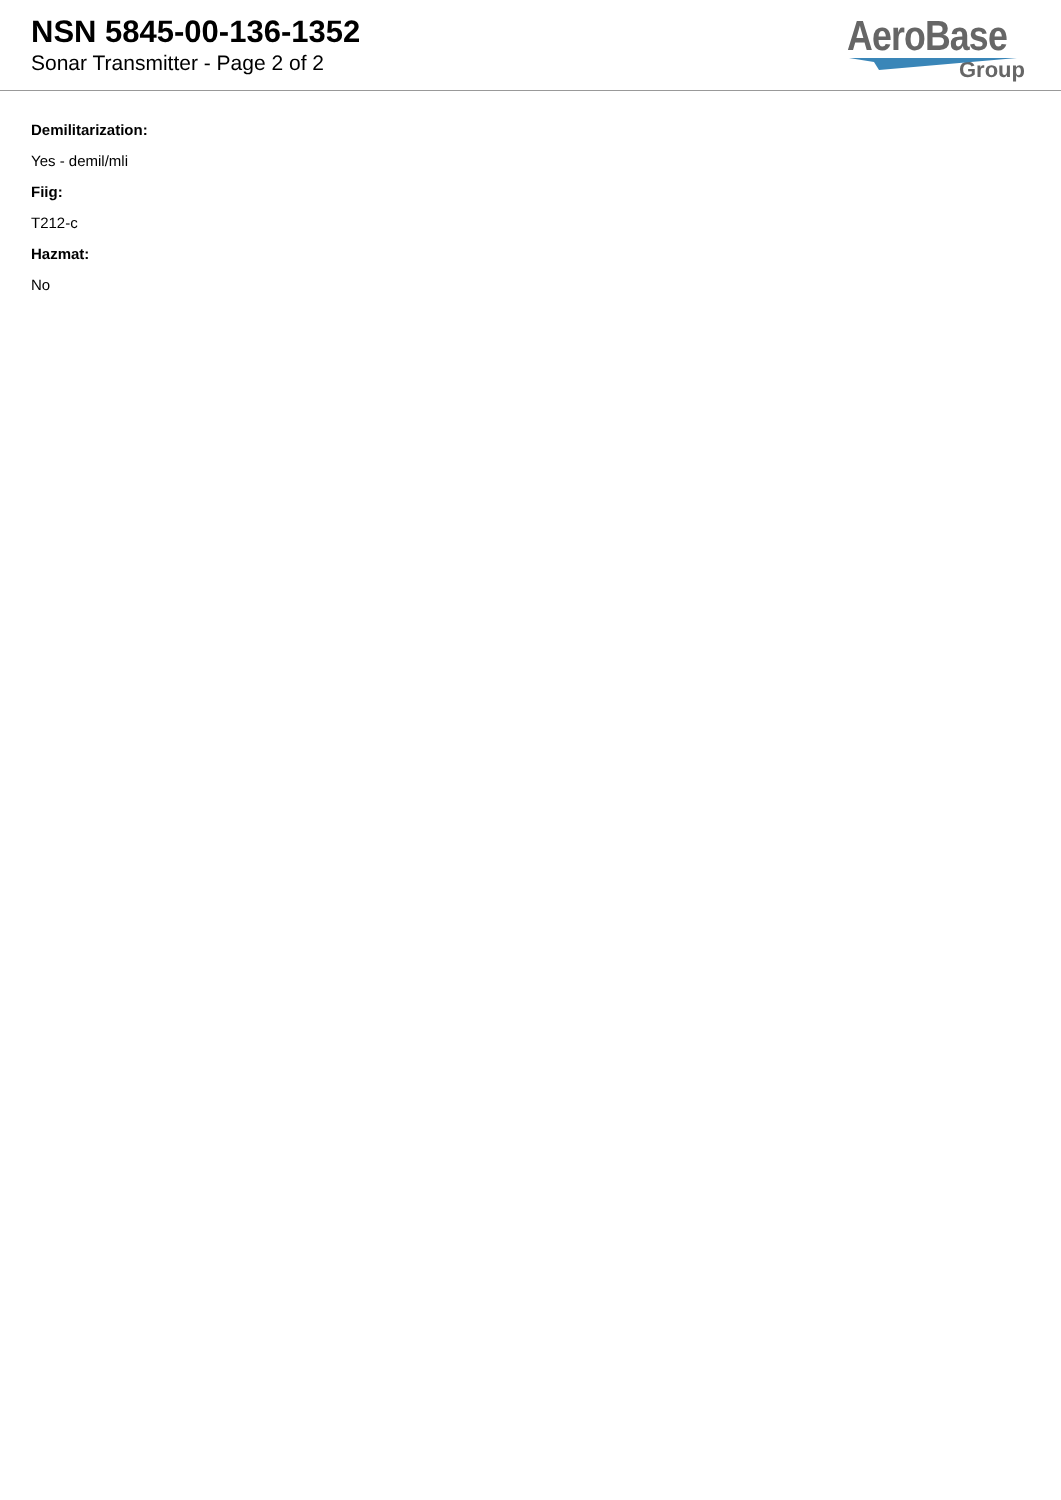NSN 5845-00-136-1352
Sonar Transmitter - Page 2 of 2
AeroBase
Group
Demilitarization:
Yes - demil/mli
Fiig:
T212-c
Hazmat:
No